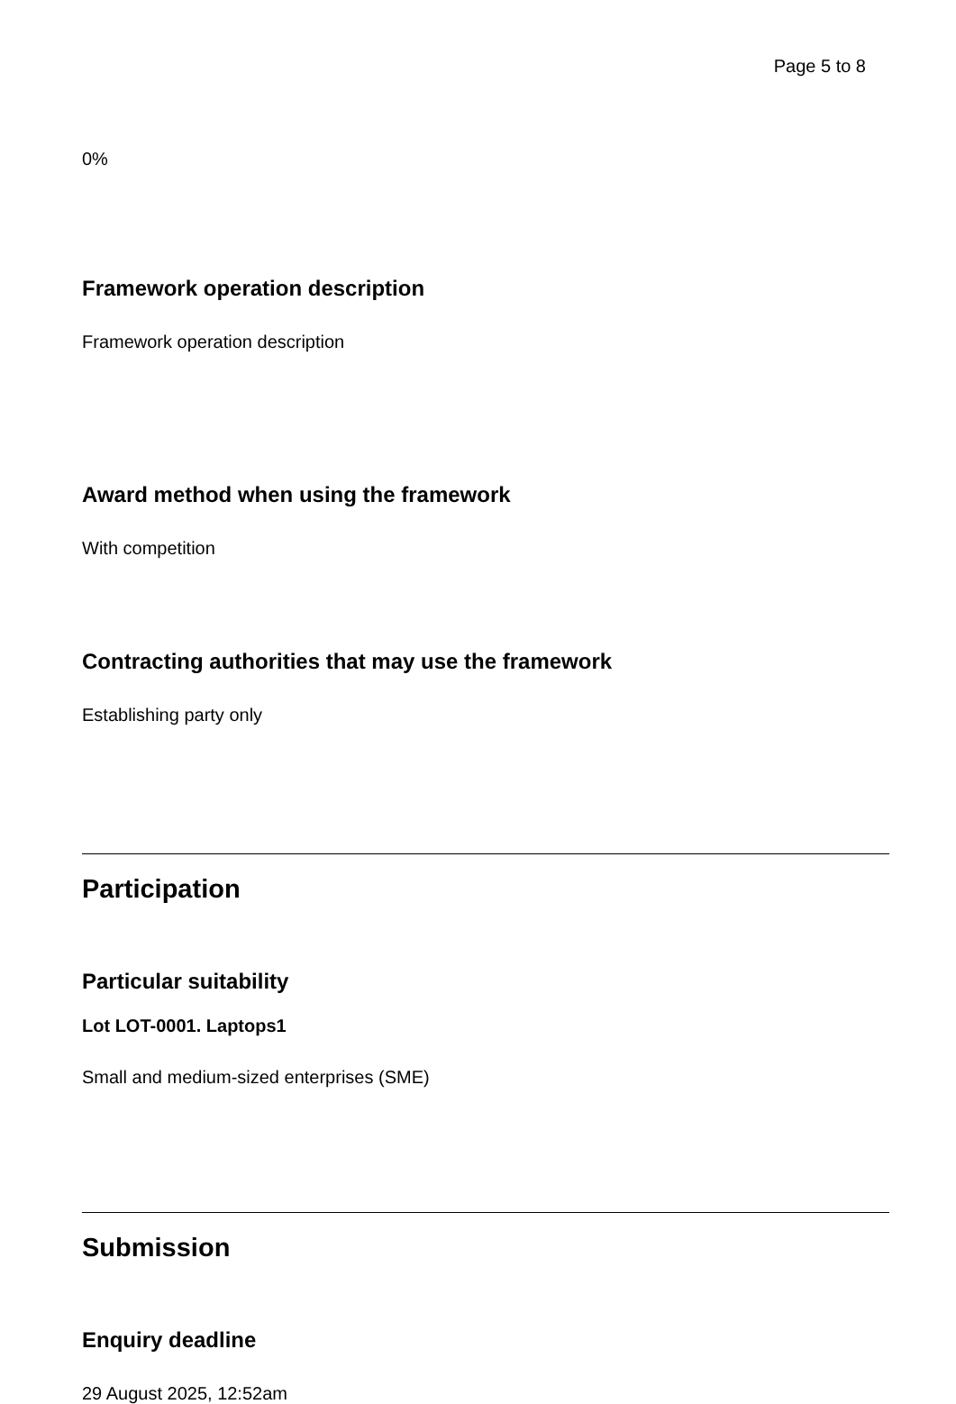Page 5 to 8
0%
Framework operation description
Framework operation description
Award method when using the framework
With competition
Contracting authorities that may use the framework
Establishing party only
Participation
Particular suitability
Lot LOT-0001. Laptops1
Small and medium-sized enterprises (SME)
Submission
Enquiry deadline
29 August 2025, 12:52am